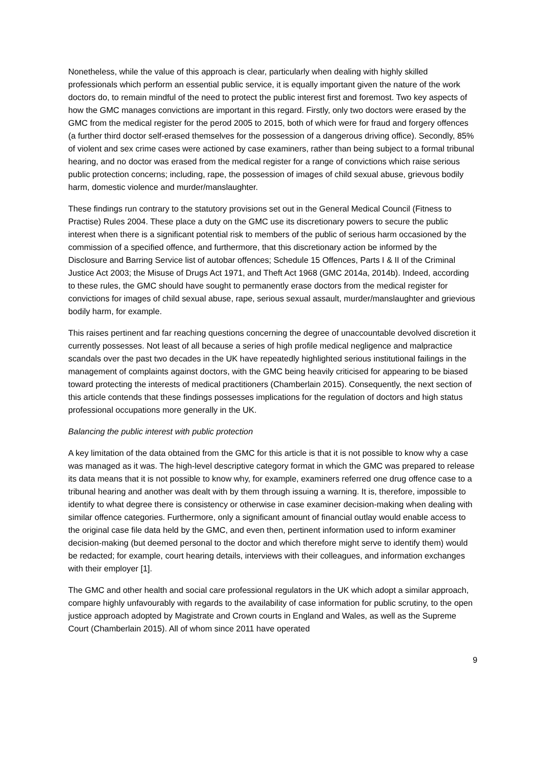Nonetheless, while the value of this approach is clear, particularly when dealing with highly skilled professionals which perform an essential public service, it is equally important given the nature of the work doctors do, to remain mindful of the need to protect the public interest first and foremost. Two key aspects of how the GMC manages convictions are important in this regard. Firstly, only two doctors were erased by the GMC from the medical register for the perod 2005 to 2015, both of which were for fraud and forgery offences (a further third doctor self-erased themselves for the possession of a dangerous driving office). Secondly, 85% of violent and sex crime cases were actioned by case examiners, rather than being subject to a formal tribunal hearing, and no doctor was erased from the medical register for a range of convictions which raise serious public protection concerns; including, rape, the possession of images of child sexual abuse, grievous bodily harm, domestic violence and murder/manslaughter.
These findings run contrary to the statutory provisions set out in the General Medical Council (Fitness to Practise) Rules 2004. These place a duty on the GMC use its discretionary powers to secure the public interest when there is a significant potential risk to members of the public of serious harm occasioned by the commission of a specified offence, and furthermore, that this discretionary action be informed by the Disclosure and Barring Service list of autobar offences; Schedule 15 Offences, Parts I & II of the Criminal Justice Act 2003; the Misuse of Drugs Act 1971, and Theft Act 1968 (GMC 2014a, 2014b). Indeed, according to these rules, the GMC should have sought to permanently erase doctors from the medical register for convictions for images of child sexual abuse, rape, serious sexual assault, murder/manslaughter and grievious bodily harm, for example.
This raises pertinent and far reaching questions concerning the degree of unaccountable devolved discretion it currently possesses. Not least of all because a series of high profile medical negligence and malpractice scandals over the past two decades in the UK have repeatedly highlighted serious institutional failings in the management of complaints against doctors, with the GMC being heavily criticised for appearing to be biased toward protecting the interests of medical practitioners (Chamberlain 2015). Consequently, the next section of this article contends that these findings possesses implications for the regulation of doctors and high status professional occupations more generally in the UK.
Balancing the public interest with public protection
A key limitation of the data obtained from the GMC for this article is that it is not possible to know why a case was managed as it was. The high-level descriptive category format in which the GMC was prepared to release its data means that it is not possible to know why, for example, examiners referred one drug offence case to a tribunal hearing and another was dealt with by them through issuing a warning. It is, therefore, impossible to identify to what degree there is consistency or otherwise in case examiner decision-making when dealing with similar offence categories. Furthermore, only a significant amount of financial outlay would enable access to the original case file data held by the GMC, and even then, pertinent information used to inform examiner decision-making (but deemed personal to the doctor and which therefore might serve to identify them) would be redacted; for example, court hearing details, interviews with their colleagues, and information exchanges with their employer [1].
The GMC and other health and social care professional regulators in the UK which adopt a similar approach, compare highly unfavourably with regards to the availability of case information for public scrutiny, to the open justice approach adopted by Magistrate and Crown courts in England and Wales, as well as the Supreme Court (Chamberlain 2015). All of whom since 2011 have operated
9